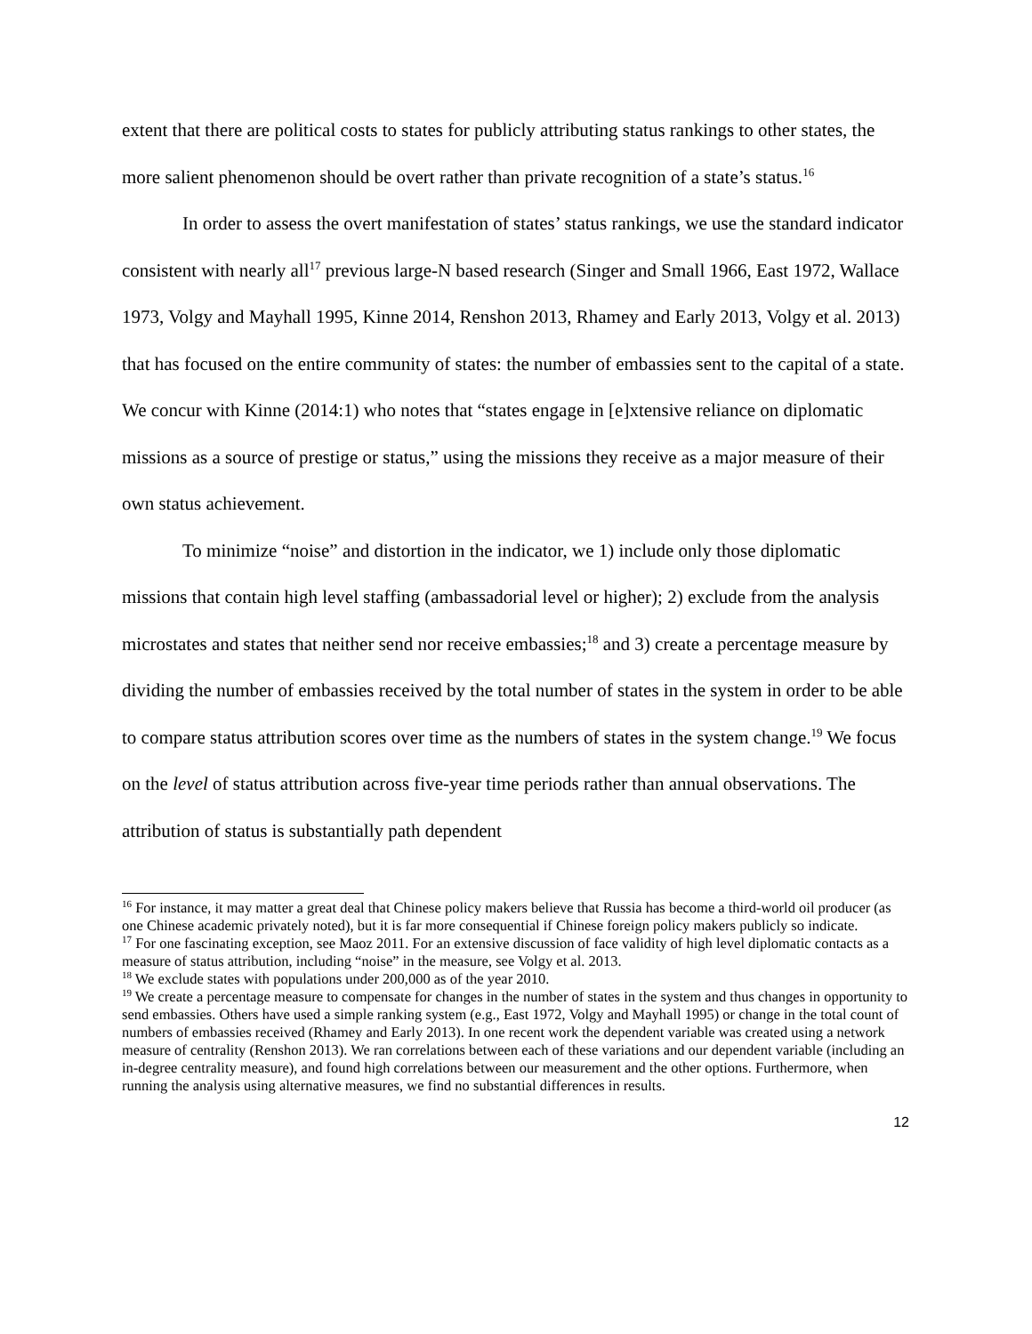extent that there are political costs to states for publicly attributing status rankings to other states, the more salient phenomenon should be overt rather than private recognition of a state’s status.<sup>16</sup>
In order to assess the overt manifestation of states’ status rankings, we use the standard indicator consistent with nearly all<sup>17</sup> previous large-N based research (Singer and Small 1966, East 1972, Wallace 1973, Volgy and Mayhall 1995, Kinne 2014, Renshon 2013, Rhamey and Early 2013, Volgy et al. 2013) that has focused on the entire community of states: the number of embassies sent to the capital of a state. We concur with Kinne (2014:1) who notes that “states engage in [e]xtensive reliance on diplomatic missions as a source of prestige or status,” using the missions they receive as a major measure of their own status achievement.
To minimize “noise” and distortion in the indicator, we 1) include only those diplomatic missions that contain high level staffing (ambassadorial level or higher); 2) exclude from the analysis microstates and states that neither send nor receive embassies;<sup>18</sup> and 3) create a percentage measure by dividing the number of embassies received by the total number of states in the system in order to be able to compare status attribution scores over time as the numbers of states in the system change.<sup>19</sup> We focus on the level of status attribution across five-year time periods rather than annual observations. The attribution of status is substantially path dependent
<sup>16</sup> For instance, it may matter a great deal that Chinese policy makers believe that Russia has become a third-world oil producer (as one Chinese academic privately noted), but it is far more consequential if Chinese foreign policy makers publicly so indicate.
<sup>17</sup> For one fascinating exception, see Maoz 2011. For an extensive discussion of face validity of high level diplomatic contacts as a measure of status attribution, including “noise” in the measure, see Volgy et al. 2013.
<sup>18</sup> We exclude states with populations under 200,000 as of the year 2010.
<sup>19</sup> We create a percentage measure to compensate for changes in the number of states in the system and thus changes in opportunity to send embassies. Others have used a simple ranking system (e.g., East 1972, Volgy and Mayhall 1995) or change in the total count of numbers of embassies received (Rhamey and Early 2013). In one recent work the dependent variable was created using a network measure of centrality (Renshon 2013). We ran correlations between each of these variations and our dependent variable (including an in-degree centrality measure), and found high correlations between our measurement and the other options. Furthermore, when running the analysis using alternative measures, we find no substantial differences in results.
12